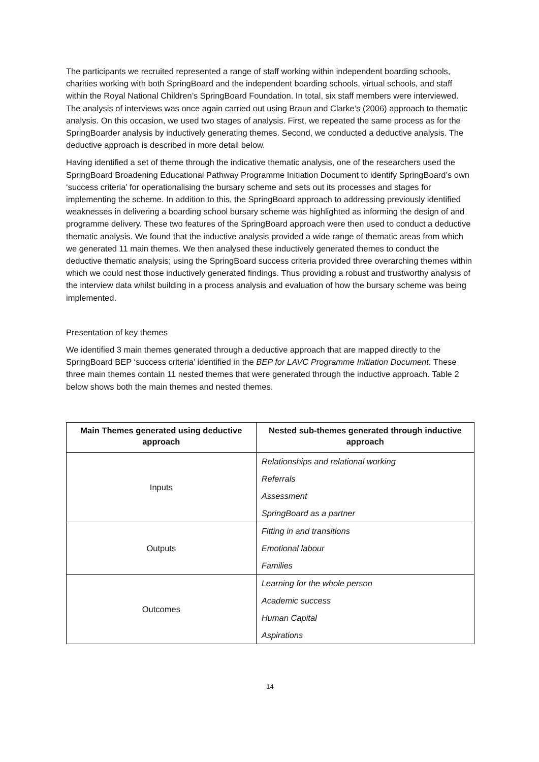The participants we recruited represented a range of staff working within independent boarding schools, charities working with both SpringBoard and the independent boarding schools, virtual schools, and staff within the Royal National Children’s SpringBoard Foundation. In total, six staff members were interviewed. The analysis of interviews was once again carried out using Braun and Clarke’s (2006) approach to thematic analysis. On this occasion, we used two stages of analysis. First, we repeated the same process as for the SpringBoarder analysis by inductively generating themes. Second, we conducted a deductive analysis. The deductive approach is described in more detail below.
Having identified a set of theme through the indicative thematic analysis, one of the researchers used the SpringBoard Broadening Educational Pathway Programme Initiation Document to identify SpringBoard’s own ‘success criteria’ for operationalising the bursary scheme and sets out its processes and stages for implementing the scheme. In addition to this, the SpringBoard approach to addressing previously identified weaknesses in delivering a boarding school bursary scheme was highlighted as informing the design of and programme delivery. These two features of the SpringBoard approach were then used to conduct a deductive thematic analysis. We found that the inductive analysis provided a wide range of thematic areas from which we generated 11 main themes. We then analysed these inductively generated themes to conduct the deductive thematic analysis; using the SpringBoard success criteria provided three overarching themes within which we could nest those inductively generated findings. Thus providing a robust and trustworthy analysis of the interview data whilst building in a process analysis and evaluation of how the bursary scheme was being implemented.
Presentation of key themes
We identified 3 main themes generated through a deductive approach that are mapped directly to the SpringBoard BEP ‘success criteria’ identified in the BEP for LAVC Programme Initiation Document. These three main themes contain 11 nested themes that were generated through the inductive approach. Table 2 below shows both the main themes and nested themes.
| Main Themes generated using deductive approach | Nested sub-themes generated through inductive approach |
| --- | --- |
| Inputs | Relationships and relational working |
| | Referrals |
| | Assessment |
| | SpringBoard as a partner |
| Outputs | Fitting in and transitions |
| | Emotional labour |
| | Families |
| Outcomes | Learning for the whole person |
| | Academic success |
| | Human Capital |
| | Aspirations |
14